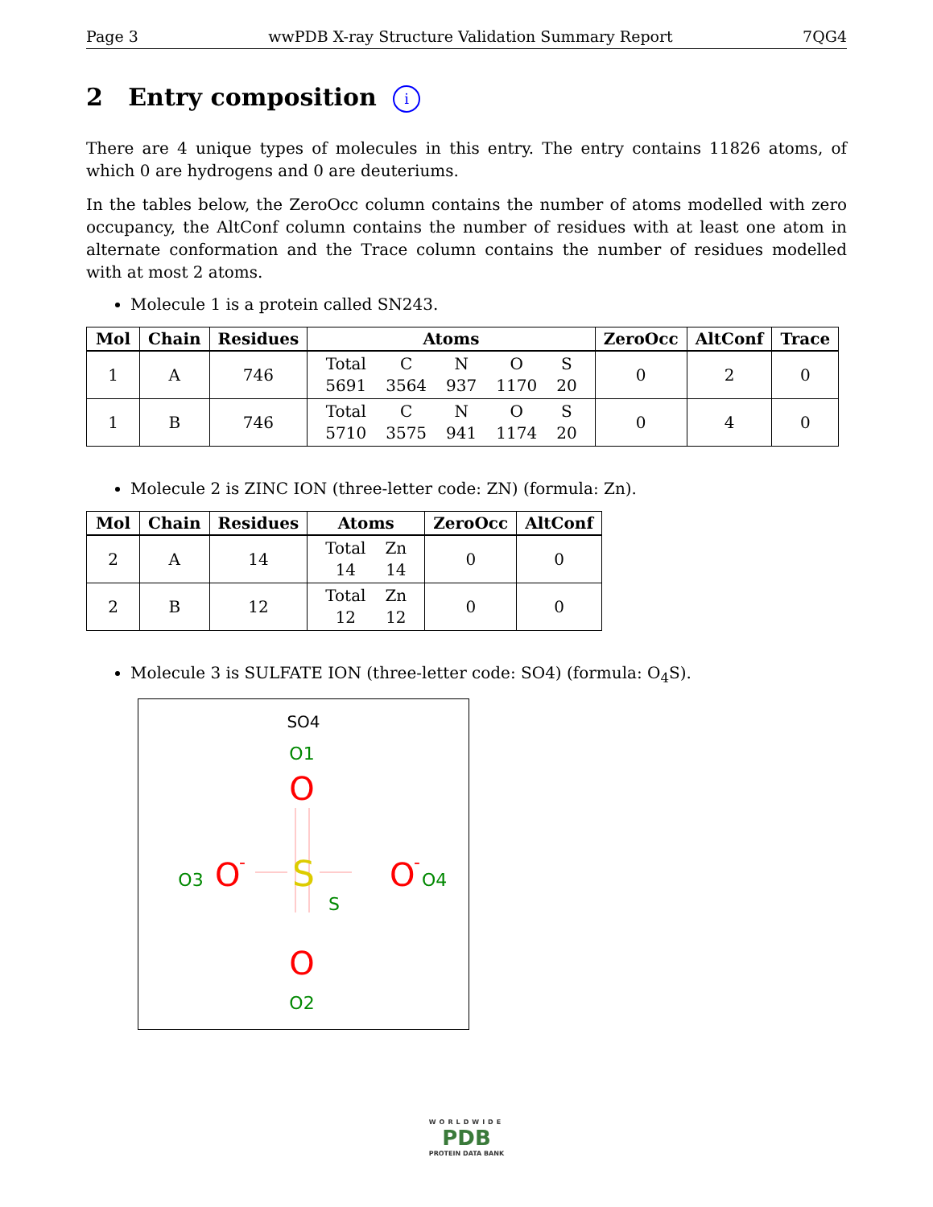Page 3 wwPDB X-ray Structure Validation Summary Report 7QG4
2 Entry composition i
There are 4 unique types of molecules in this entry. The entry contains 11826 atoms, of which 0 are hydrogens and 0 are deuteriums.
In the tables below, the ZeroOcc column contains the number of atoms modelled with zero occupancy, the AltConf column contains the number of residues with at least one atom in alternate conformation and the Trace column contains the number of residues modelled with at most 2 atoms.
Molecule 1 is a protein called SN243.
| Mol | Chain | Residues | Atoms | ZeroOcc | AltConf | Trace |
| --- | --- | --- | --- | --- | --- | --- |
| 1 | A | 746 | / Total / C / N / O / S / / 5691 / 3564 / 937 / 1170 / 20 / | 0 | 2 | 0 |
| 1 | B | 746 | / Total / C / N / O / S / / 5710 / 3575 / 941 / 1174 / 20 / | 0 | 4 | 0 |
Molecule 2 is ZINC ION (three-letter code: ZN) (formula: Zn).
| Mol | Chain | Residues | Atoms | ZeroOcc | AltConf |
| --- | --- | --- | --- | --- | --- |
| 2 | A | 14 | / Total / Zn / / 14 / 14 / | 0 | 0 |
| 2 | B | 12 | / Total / Zn / / 12 / 12 / | 0 | 0 |
Molecule 3 is SULFATE ION (three-letter code: SO4) (formula: O<sub>4</sub>S).
SO4
O1
O
S
S
O3
O
-
O
-
O4
O
O2
WORLDWIDE
PDB
PROTEIN DATA BANK